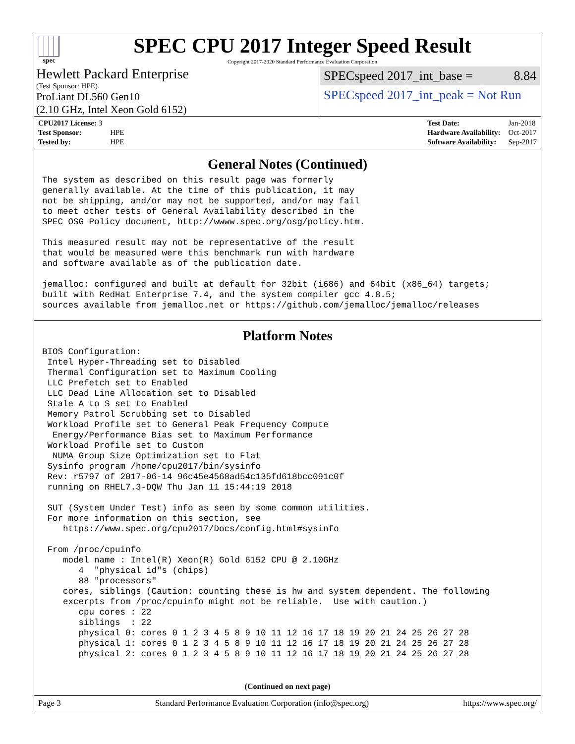spec
SPEC CPU 2017 Integer Speed Result
Copyright 2017-2020 Standard Performance Evaluation Corporation
Hewlett Packard Enterprise
(Test Sponsor: HPE)
ProLiant DL560 Gen10
(2.10 GHz, Intel Xeon Gold 6152)
SPECspeed 2017_int_base = 8.84
SPECspeed 2017_int_peak = Not Run
| CPU2017 License: 3 | |
| Test Sponsor: | HPE |
| Tested by: | HPE |
| Test Date: | Jan-2018 |
| Hardware Availability: | Oct-2017 |
| Software Availability: | Sep-2017 |
General Notes (Continued)
The system as described on this result page was formerly
generally available. At the time of this publication, it may
not be shipping, and/or may not be supported, and/or may fail
to meet other tests of General Availability described in the
SPEC OSG Policy document, http://wwww.spec.org/osg/policy.htm.

This measured result may not be representative of the result
that would be measured were this benchmark run with hardware
and software available as of the publication date.

jemalloc: configured and built at default for 32bit (i686) and 64bit (x86_64) targets;
built with RedHat Enterprise 7.4, and the system compiler gcc 4.8.5;
sources available from jemalloc.net or https://github.com/jemalloc/jemalloc/releases
Platform Notes
BIOS Configuration:
 Intel Hyper-Threading set to Disabled
 Thermal Configuration set to Maximum Cooling
 LLC Prefetch set to Enabled
 LLC Dead Line Allocation set to Disabled
 Stale A to S set to Enabled
 Memory Patrol Scrubbing set to Disabled
 Workload Profile set to General Peak Frequency Compute
  Energy/Performance Bias set to Maximum Performance
 Workload Profile set to Custom
  NUMA Group Size Optimization set to Flat
 Sysinfo program /home/cpu2017/bin/sysinfo
 Rev: r5797 of 2017-06-14 96c45e4568ad54c135fd618bcc091c0f
 running on RHEL7.3-DQW Thu Jan 11 15:44:19 2018

 SUT (System Under Test) info as seen by some common utilities.
 For more information on this section, see
    https://www.spec.org/cpu2017/Docs/config.html#sysinfo

 From /proc/cpuinfo
    model name : Intel(R) Xeon(R) Gold 6152 CPU @ 2.10GHz
       4  "physical id"s (chips)
       88 "processors"
    cores, siblings (Caution: counting these is hw and system dependent. The following
    excerpts from /proc/cpuinfo might not be reliable.  Use with caution.)
       cpu cores : 22
       siblings  : 22
       physical 0: cores 0 1 2 3 4 5 8 9 10 11 12 16 17 18 19 20 21 24 25 26 27 28
       physical 1: cores 0 1 2 3 4 5 8 9 10 11 12 16 17 18 19 20 21 24 25 26 27 28
       physical 2: cores 0 1 2 3 4 5 8 9 10 11 12 16 17 18 19 20 21 24 25 26 27 28
(Continued on next page)
Page 3 Standard Performance Evaluation Corporation (info@spec.org) https://www.spec.org/